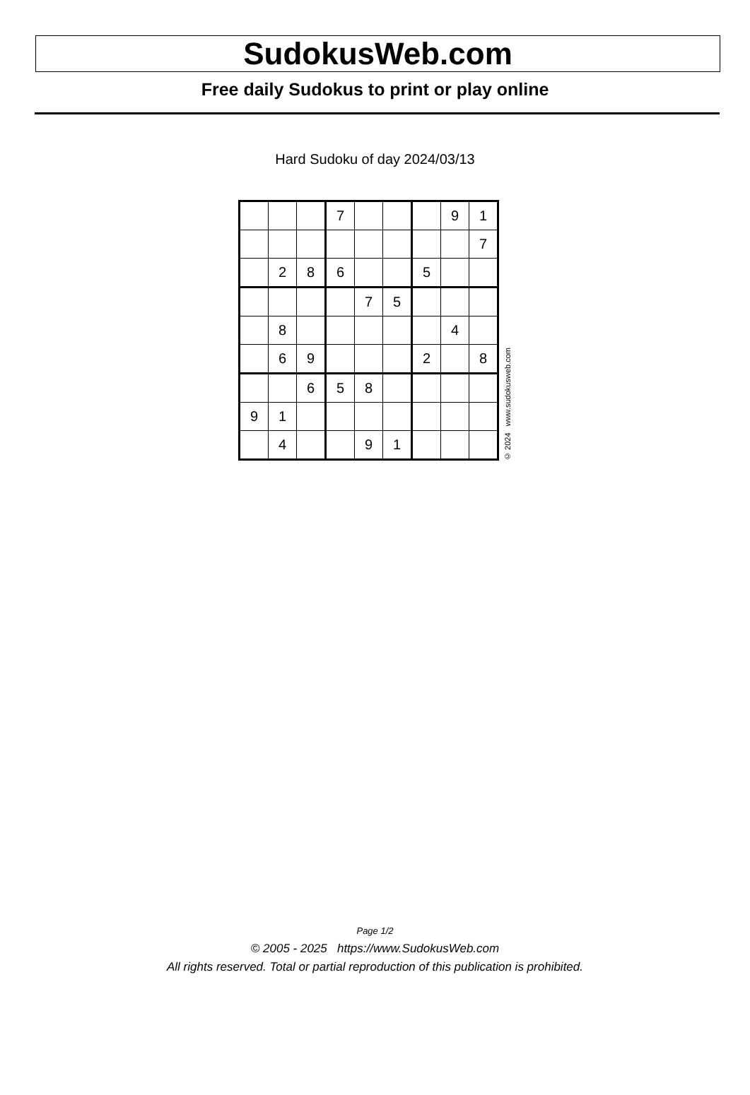SudokusWeb.com
Free daily Sudokus to print or play online
Hard Sudoku of day 2024/03/13
| | | | 7 | | | | 9 | 1 |
| | | | | | | | | 7 |
| | 2 | 8 | 6 | | | 5 | | |
| | | | | 7 | 5 | | | |
| | 8 | | | | | | 4 | |
| | 6 | 9 | | | | 2 | | 8 |
| | | 6 | 5 | 8 | | | | |
| 9 | 1 | | | | | | | |
| | 4 | | | 9 | 1 | | | |
© 2024 www.sudokusweb.com
Page 1/2
© 2005 - 2025 https://www.SudokusWeb.com
All rights reserved. Total or partial reproduction of this publication is prohibited.